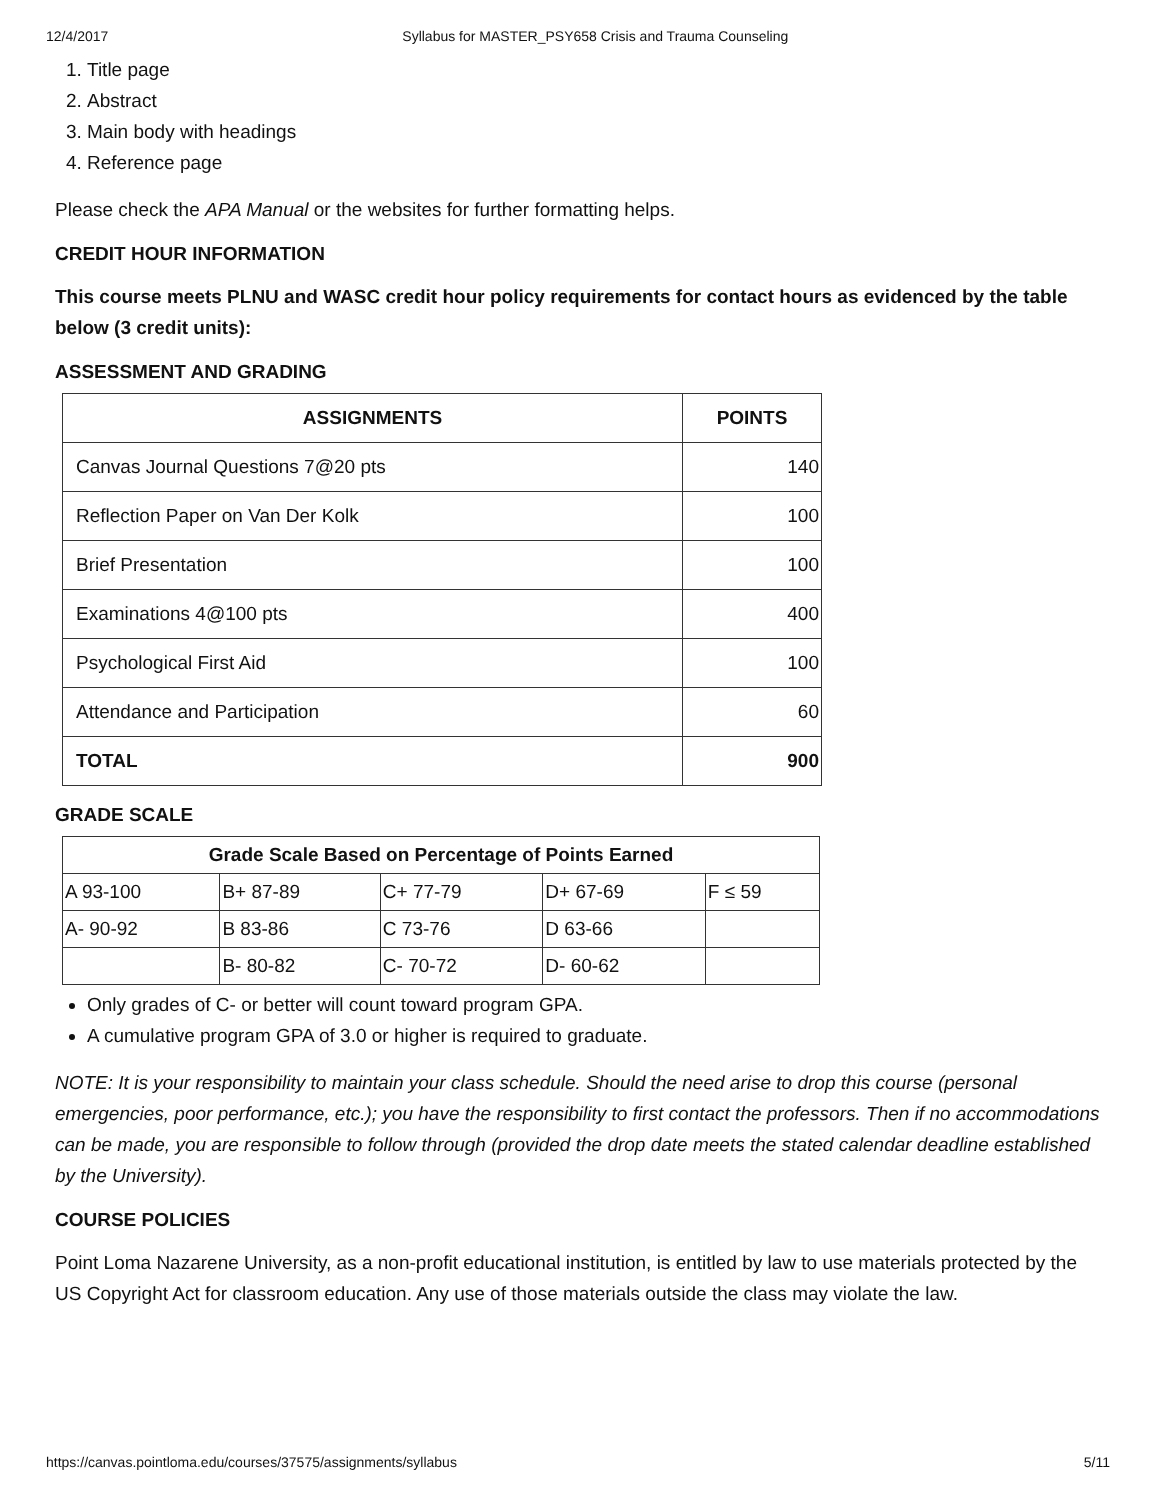12/4/2017 Syllabus for MASTER_PSY658 Crisis and Trauma Counseling
1. Title page
2. Abstract
3. Main body with headings
4. Reference page
Please check the APA Manual or the websites for further formatting helps.
CREDIT HOUR INFORMATION
This course meets PLNU and WASC credit hour policy requirements for contact hours as evidenced by the table below (3 credit units):
ASSESSMENT AND GRADING
| ASSIGNMENTS | POINTS |
| --- | --- |
| Canvas Journal Questions 7@20 pts | 140 |
| Reflection Paper on Van Der Kolk | 100 |
| Brief Presentation | 100 |
| Examinations 4@100 pts | 400 |
| Psychological First Aid | 100 |
| Attendance and Participation | 60 |
| TOTAL | 900 |
GRADE SCALE
| Grade Scale Based on Percentage of Points Earned | | | | |
| --- | --- | --- | --- | --- |
| A 93-100 | B+ 87-89 | C+ 77-79 | D+ 67-69 | F ≤ 59 |
| A- 90-92 | B 83-86 | C 73-76 | D 63-66 | |
| | B- 80-82 | C- 70-72 | D- 60-62 | |
Only grades of C- or better will count toward program GPA.
A cumulative program GPA of 3.0 or higher is required to graduate.
NOTE: It is your responsibility to maintain your class schedule. Should the need arise to drop this course (personal emergencies, poor performance, etc.); you have the responsibility to first contact the professors. Then if no accommodations can be made, you are responsible to follow through (provided the drop date meets the stated calendar deadline established by the University).
COURSE POLICIES
Point Loma Nazarene University, as a non-profit educational institution, is entitled by law to use materials protected by the US Copyright Act for classroom education. Any use of those materials outside the class may violate the law.
https://canvas.pointloma.edu/courses/37575/assignments/syllabus 5/11